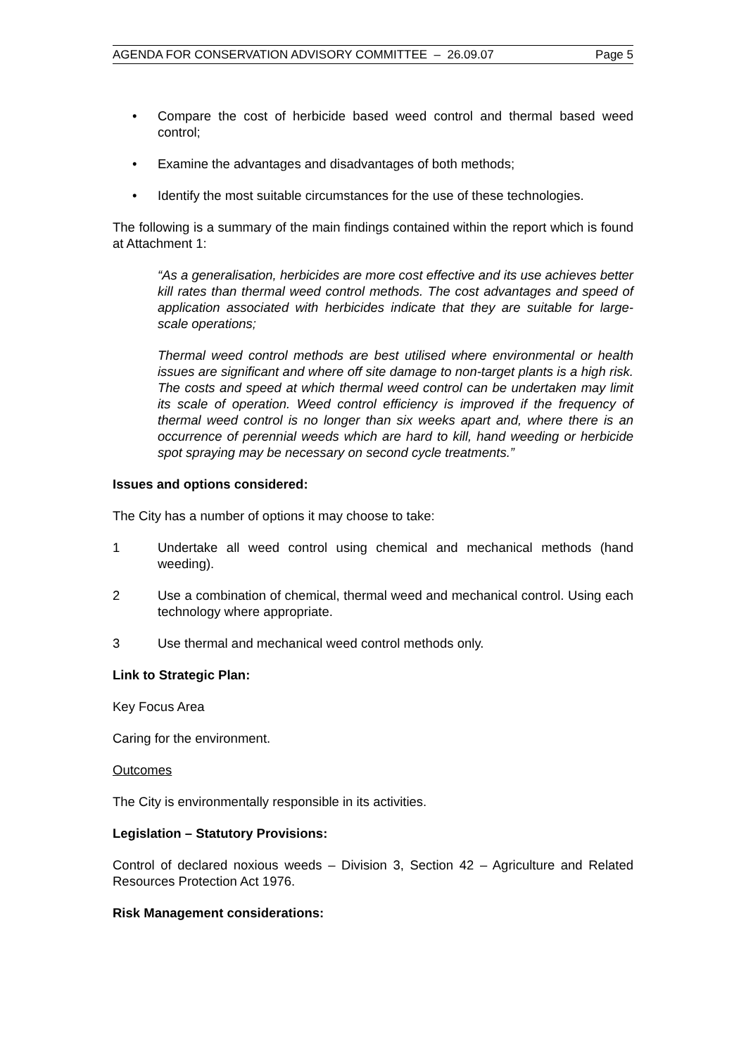AGENDA FOR CONSERVATION ADVISORY COMMITTEE – 26.09.07 Page 5
• Compare the cost of herbicide based weed control and thermal based weed control;
• Examine the advantages and disadvantages of both methods;
• Identify the most suitable circumstances for the use of these technologies.
The following is a summary of the main findings contained within the report which is found at Attachment 1:
“As a generalisation, herbicides are more cost effective and its use achieves better kill rates than thermal weed control methods. The cost advantages and speed of application associated with herbicides indicate that they are suitable for large-scale operations;
Thermal weed control methods are best utilised where environmental or health issues are significant and where off site damage to non-target plants is a high risk. The costs and speed at which thermal weed control can be undertaken may limit its scale of operation. Weed control efficiency is improved if the frequency of thermal weed control is no longer than six weeks apart and, where there is an occurrence of perennial weeds which are hard to kill, hand weeding or herbicide spot spraying may be necessary on second cycle treatments.”
Issues and options considered:
The City has a number of options it may choose to take:
1 Undertake all weed control using chemical and mechanical methods (hand weeding).
2 Use a combination of chemical, thermal weed and mechanical control. Using each technology where appropriate.
3 Use thermal and mechanical weed control methods only.
Link to Strategic Plan:
Key Focus Area
Caring for the environment.
Outcomes
The City is environmentally responsible in its activities.
Legislation – Statutory Provisions:
Control of declared noxious weeds – Division 3, Section 42 – Agriculture and Related Resources Protection Act 1976.
Risk Management considerations: